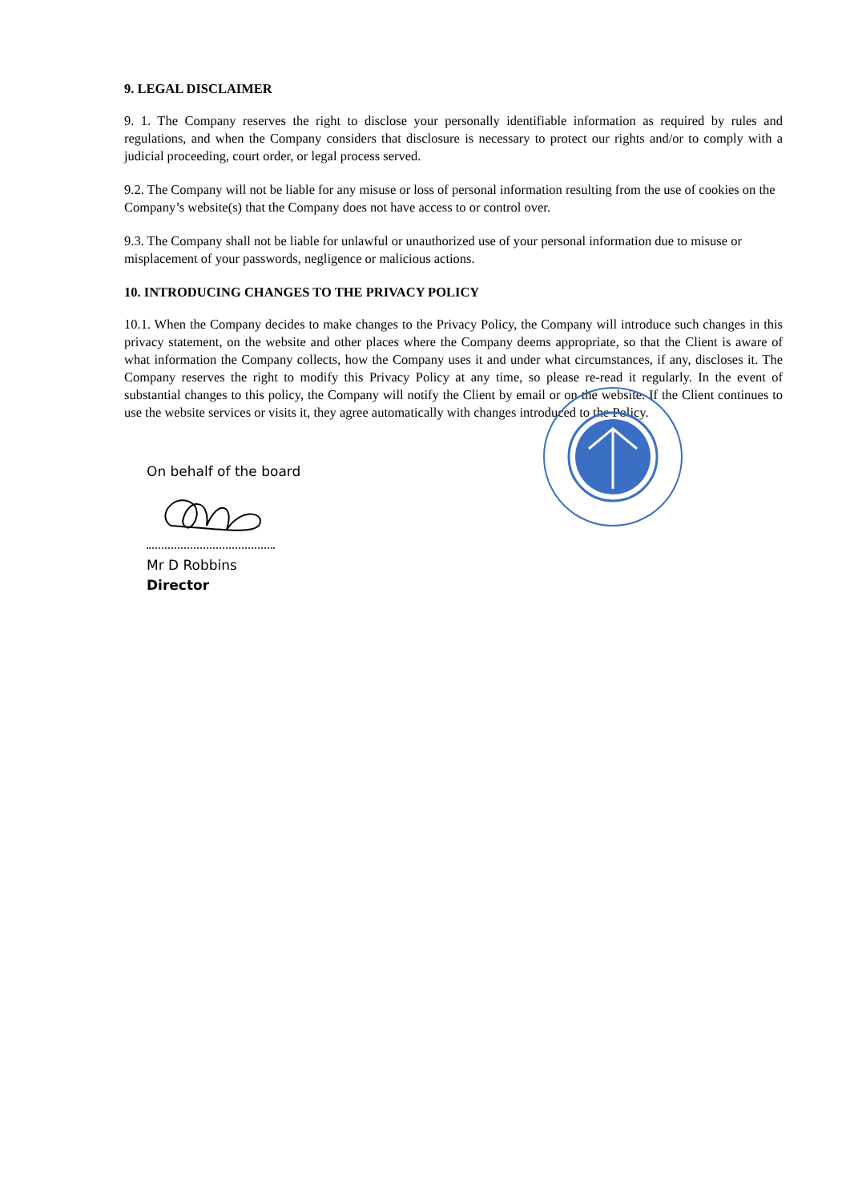9. LEGAL DISCLAIMER
9. 1. The Company reserves the right to disclose your personally identifiable information as required by rules and regulations, and when the Company considers that disclosure is necessary to protect our rights and/or to comply with a judicial proceeding, court order, or legal process served.
9.2. The Company will not be liable for any misuse or loss of personal information resulting from the use of cookies on the Company’s website(s) that the Company does not have access to or control over.
9.3. The Company shall not be liable for unlawful or unauthorized use of your personal information due to misuse or misplacement of your passwords, negligence or malicious actions.
10. INTRODUCING CHANGES TO THE PRIVACY POLICY
10.1. When the Company decides to make changes to the Privacy Policy, the Company will introduce such changes in this privacy statement, on the website and other places where the Company deems appropriate, so that the Client is aware of what information the Company collects, how the Company uses it and under what circumstances, if any, discloses it. The Company reserves the right to modify this Privacy Policy at any time, so please re-read it regularly. In the event of substantial changes to this policy, the Company will notify the Client by email or on the website. If the Client continues to use the website services or visits it, they agree automatically with changes introduced to the Policy.
On behalf of the board
Mr D Robbins
Director